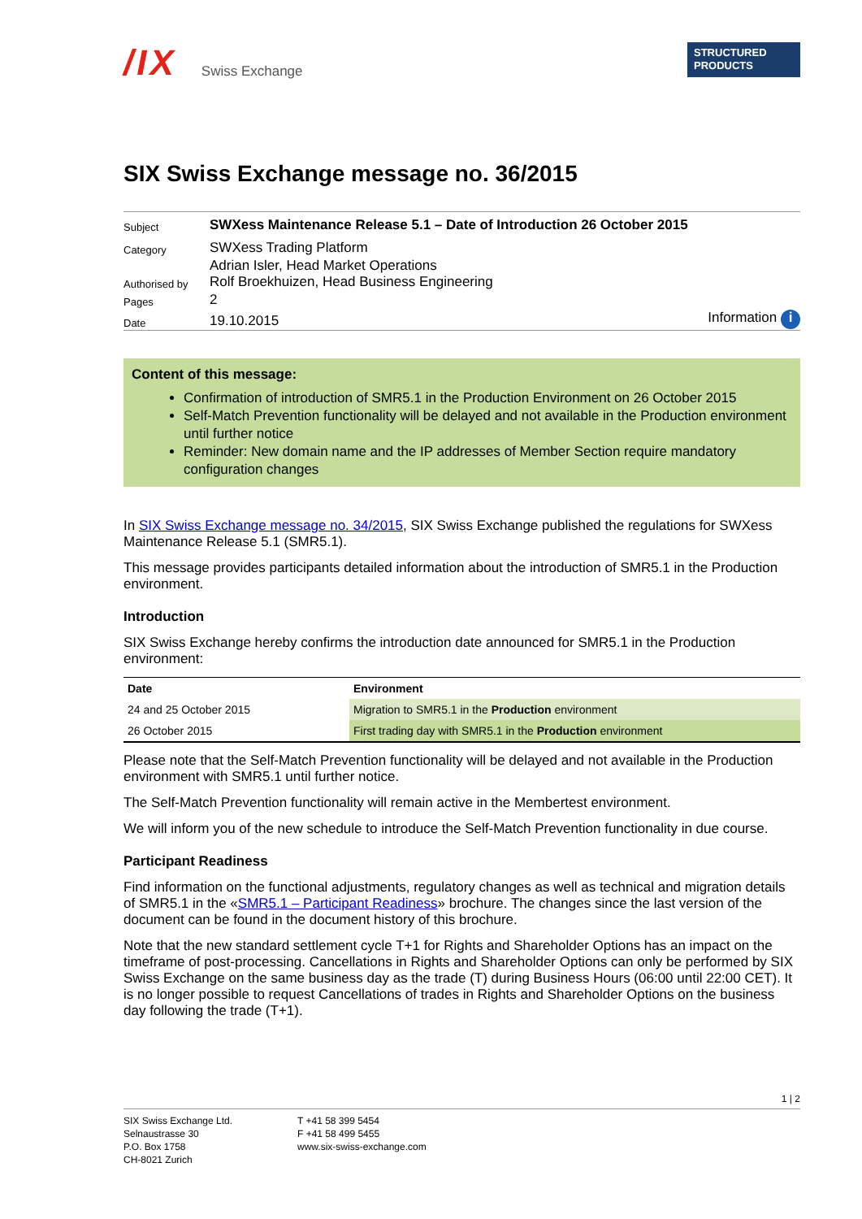/IX Swiss Exchange
STRUCTURED
PRODUCTS
SIX Swiss Exchange message no. 36/2015
| Subject | SWXess Maintenance Release 5.1 – Date of Introduction 26 October 2015 | |
| Category | SWXess Trading Platform | |
| Authorised by | Adrian Isler, Head Market Operations Rolf Broekhuizen, Head Business Engineering | |
| Pages | 2 | |
| Date | 19.10.2015 | Information i |
Content of this message:
Confirmation of introduction of SMR5.1 in the Production Environment on 26 October 2015
Self-Match Prevention functionality will be delayed and not available in the Production environment until further notice
Reminder: New domain name and the IP addresses of Member Section require mandatory configuration changes
In SIX Swiss Exchange message no. 34/2015, SIX Swiss Exchange published the regulations for SWXess Maintenance Release 5.1 (SMR5.1).
This message provides participants detailed information about the introduction of SMR5.1 in the Production environment.
Introduction
SIX Swiss Exchange hereby confirms the introduction date announced for SMR5.1 in the Production environment:
| Date | Environment |
| --- | --- |
| 24 and 25 October 2015 | Migration to SMR5.1 in the Production environment |
| 26 October 2015 | First trading day with SMR5.1 in the Production environment |
Please note that the Self-Match Prevention functionality will be delayed and not available in the Production environment with SMR5.1 until further notice.
The Self-Match Prevention functionality will remain active in the Membertest environment.
We will inform you of the new schedule to introduce the Self-Match Prevention functionality in due course.
Participant Readiness
Find information on the functional adjustments, regulatory changes as well as technical and migration details of SMR5.1 in the «SMR5.1 – Participant Readiness» brochure. The changes since the last version of the document can be found in the document history of this brochure.
Note that the new standard settlement cycle T+1 for Rights and Shareholder Options has an impact on the timeframe of post-processing. Cancellations in Rights and Shareholder Options can only be performed by SIX Swiss Exchange on the same business day as the trade (T) during Business Hours (06:00 until 22:00 CET). It is no longer possible to request Cancellations of trades in Rights and Shareholder Options on the business day following the trade (T+1).
1 | 2
SIX Swiss Exchange Ltd.
Selnaustrasse 30
P.O. Box 1758
CH-8021 Zurich
T +41 58 399 5454
F +41 58 499 5455
www.six-swiss-exchange.com